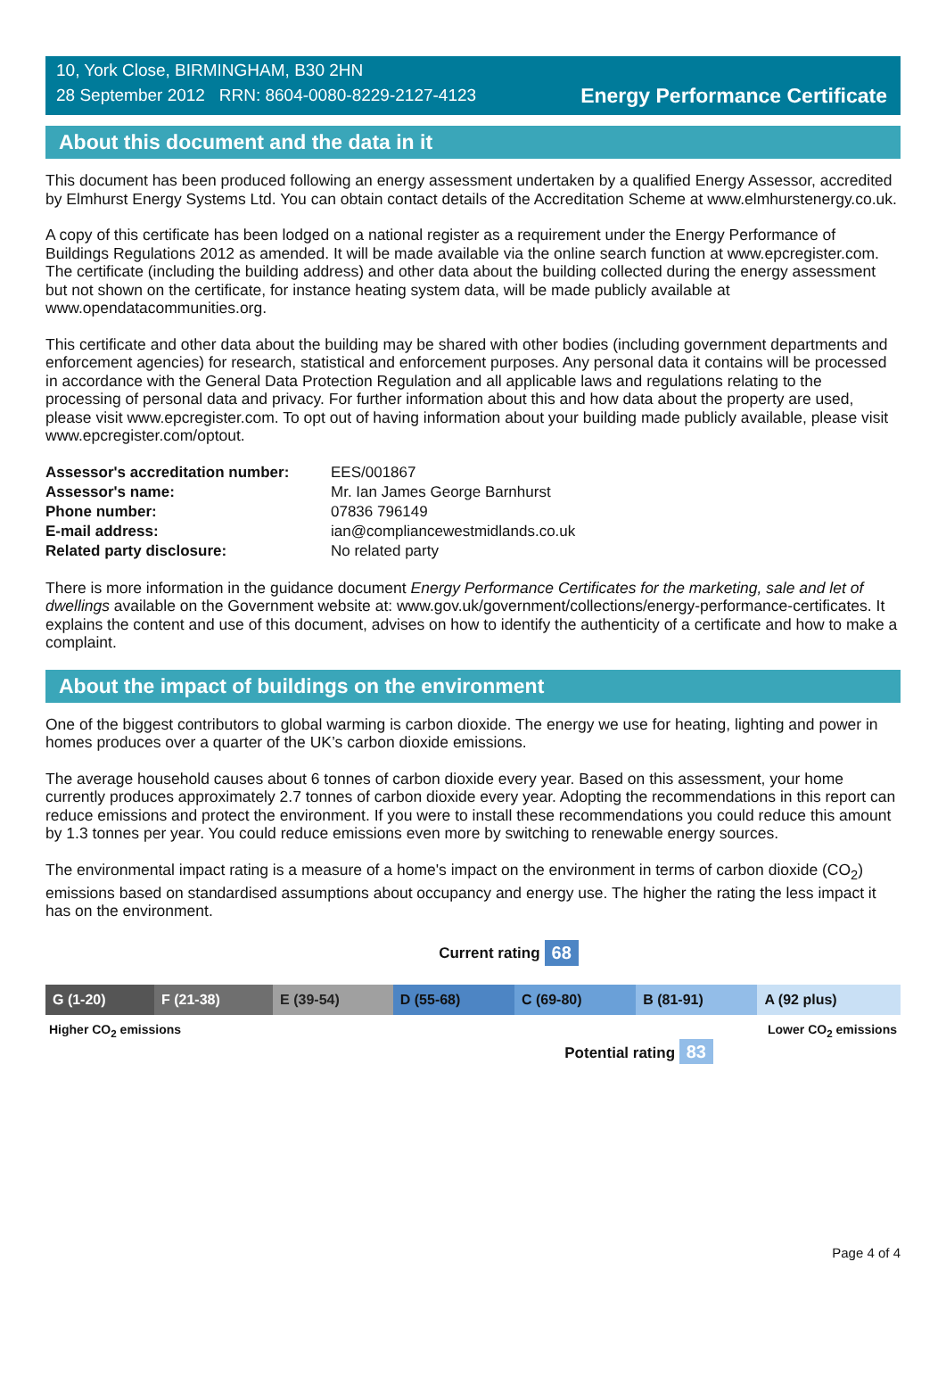10, York Close, BIRMINGHAM, B30 2HN
28 September 2012 RRN: 8604-0080-8229-2127-4123
Energy Performance Certificate
About this document and the data in it
This document has been produced following an energy assessment undertaken by a qualified Energy Assessor, accredited by Elmhurst Energy Systems Ltd. You can obtain contact details of the Accreditation Scheme at www.elmhurstenergy.co.uk.
A copy of this certificate has been lodged on a national register as a requirement under the Energy Performance of Buildings Regulations 2012 as amended. It will be made available via the online search function at www.epcregister.com. The certificate (including the building address) and other data about the building collected during the energy assessment but not shown on the certificate, for instance heating system data, will be made publicly available at www.opendatacommunities.org.
This certificate and other data about the building may be shared with other bodies (including government departments and enforcement agencies) for research, statistical and enforcement purposes. Any personal data it contains will be processed in accordance with the General Data Protection Regulation and all applicable laws and regulations relating to the processing of personal data and privacy. For further information about this and how data about the property are used, please visit www.epcregister.com. To opt out of having information about your building made publicly available, please visit www.epcregister.com/optout.
| Assessor's accreditation number: | EES/001867 |
| Assessor's name: | Mr. Ian James George Barnhurst |
| Phone number: | 07836 796149 |
| E-mail address: | ian@compliancewestmidlands.co.uk |
| Related party disclosure: | No related party |
There is more information in the guidance document Energy Performance Certificates for the marketing, sale and let of dwellings available on the Government website at: www.gov.uk/government/collections/energy-performance-certificates. It explains the content and use of this document, advises on how to identify the authenticity of a certificate and how to make a complaint.
About the impact of buildings on the environment
One of the biggest contributors to global warming is carbon dioxide. The energy we use for heating, lighting and power in homes produces over a quarter of the UK’s carbon dioxide emissions.
The average household causes about 6 tonnes of carbon dioxide every year. Based on this assessment, your home currently produces approximately 2.7 tonnes of carbon dioxide every year. Adopting the recommendations in this report can reduce emissions and protect the environment. If you were to install these recommendations you could reduce this amount by 1.3 tonnes per year. You could reduce emissions even more by switching to renewable energy sources.
The environmental impact rating is a measure of a home's impact on the environment in terms of carbon dioxide (CO<sub>2</sub>) emissions based on standardised assumptions about occupancy and energy use. The higher the rating the less impact it has on the environment.
Current rating 68
| G (1-20) | F (21-38) | E (39-54) | D (55-68) | C (69-80) | B (81-91) | A (92 plus) |
Higher CO<sub>2</sub> emissions Lower CO<sub>2</sub> emissions
Potential rating 83
Page 4 of 4